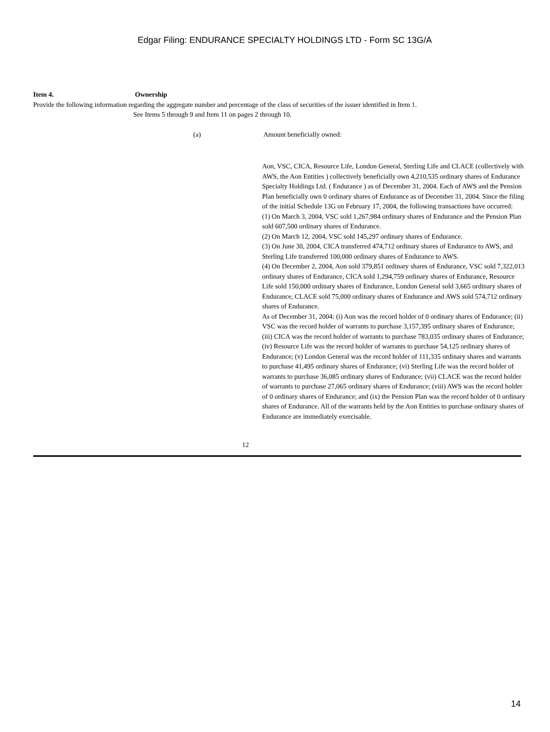Edgar Filing: ENDURANCE SPECIALTY HOLDINGS LTD - Form SC 13G/A
Item 4. Ownership
Provide the following information regarding the aggregate number and percentage of the class of securities of the issuer identified in Item 1.
See Items 5 through 9 and Item 11 on pages 2 through 10.
(a) Amount beneficially owned:
Aon, VSC, CICA, Resource Life, London General, Sterling Life and CLACE (collectively with AWS, the Aon Entities ) collectively beneficially own 4,210,535 ordinary shares of Endurance Specialty Holdings Ltd. ( Endurance ) as of December 31, 2004. Each of AWS and the Pension Plan beneficially own 0 ordinary shares of Endurance as of December 31, 2004. Since the filing of the initial Schedule 13G on February 17, 2004, the following transactions have occurred:
(1) On March 3, 2004, VSC sold 1,267,984 ordinary shares of Endurance and the Pension Plan sold 607,500 ordinary shares of Endurance.
(2) On March 12, 2004, VSC sold 145,297 ordinary shares of Endurance.
(3) On June 30, 2004, CICA transferred 474,712 ordinary shares of Endurance to AWS, and Sterling Life transferred 100,000 ordinary shares of Endurance to AWS.
(4) On December 2, 2004, Aon sold 379,851 ordinary shares of Endurance, VSC sold 7,322,013 ordinary shares of Endurance, CICA sold 1,294,759 ordinary shares of Endurance, Resource Life sold 150,000 ordinary shares of Endurance, London General sold 3,665 ordinary shares of Endurance, CLACE sold 75,000 ordinary shares of Endurance and AWS sold 574,712 ordinary shares of Endurance.
As of December 31, 2004: (i) Aon was the record holder of 0 ordinary shares of Endurance; (ii) VSC was the record holder of warrants to purchase 3,157,395 ordinary shares of Endurance; (iii) CICA was the record holder of warrants to purchase 783,035 ordinary shares of Endurance; (iv) Resource Life was the record holder of warrants to purchase 54,125 ordinary shares of Endurance; (v) London General was the record holder of 111,335 ordinary shares and warrants to purchase 41,495 ordinary shares of Endurance; (vi) Sterling Life was the record holder of warrants to purchase 36,085 ordinary shares of Endurance; (vii) CLACE was the record holder of warrants to purchase 27,065 ordinary shares of Endurance; (viii) AWS was the record holder of 0 ordinary shares of Endurance; and (ix) the Pension Plan was the record holder of 0 ordinary shares of Endurance. All of the warrants held by the Aon Entities to purchase ordinary shares of Endurance are immediately exercisable.
12
14